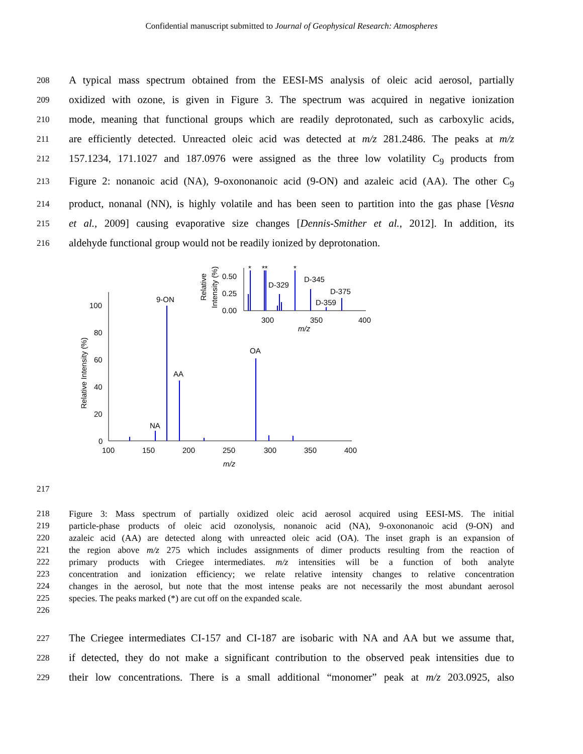Confidential manuscript submitted to Journal of Geophysical Research: Atmospheres
208 A typical mass spectrum obtained from the EESI-MS analysis of oleic acid aerosol, partially
209 oxidized with ozone, is given in Figure 3. The spectrum was acquired in negative ionization
210 mode, meaning that functional groups which are readily deprotonated, such as carboxylic acids,
211 are efficiently detected. Unreacted oleic acid was detected at m/z 281.2486. The peaks at m/z
212 157.1234, 171.1027 and 187.0976 were assigned as the three low volatility C<sub>9</sub> products from
213 Figure 2: nonanoic acid (NA), 9-oxononanoic acid (9-ON) and azaleic acid (AA). The other C<sub>9</sub>
214 product, nonanal (NN), is highly volatile and has been seen to partition into the gas phase [Vesna
215 et al., 2009] causing evaporative size changes [Dennis-Smither et al., 2012]. In addition, its
216 aldehyde functional group would not be readily ionized by deprotonation.
100
80
60
40
20
0
100
150
200
250
300
350
400
m/z
Relative Intensity (%)
9-ON
AA
OA
NA
0.50
0.25
0.00
300
350
400
m/z
Relative
Intensity (%)
D-329
D-345
D-375
D-359
*
**
*
217
218 Figure 3: Mass spectrum of partially oxidized oleic acid aerosol acquired using EESI-MS. The initial
219 particle-phase products of oleic acid ozonolysis, nonanoic acid (NA), 9-oxononanoic acid (9-ON) and
220 azaleic acid (AA) are detected along with unreacted oleic acid (OA). The inset graph is an expansion of
221 the region above m/z 275 which includes assignments of dimer products resulting from the reaction of
222 primary products with Criegee intermediates. m/z intensities will be a function of both analyte
223 concentration and ionization efficiency; we relate relative intensity changes to relative concentration
224 changes in the aerosol, but note that the most intense peaks are not necessarily the most abundant aerosol
225 species. The peaks marked (*) are cut off on the expanded scale.
226
227 The Criegee intermediates CI-157 and CI-187 are isobaric with NA and AA but we assume that,
228 if detected, they do not make a significant contribution to the observed peak intensities due to
229 their low concentrations. There is a small additional “monomer” peak at m/z 203.0925, also